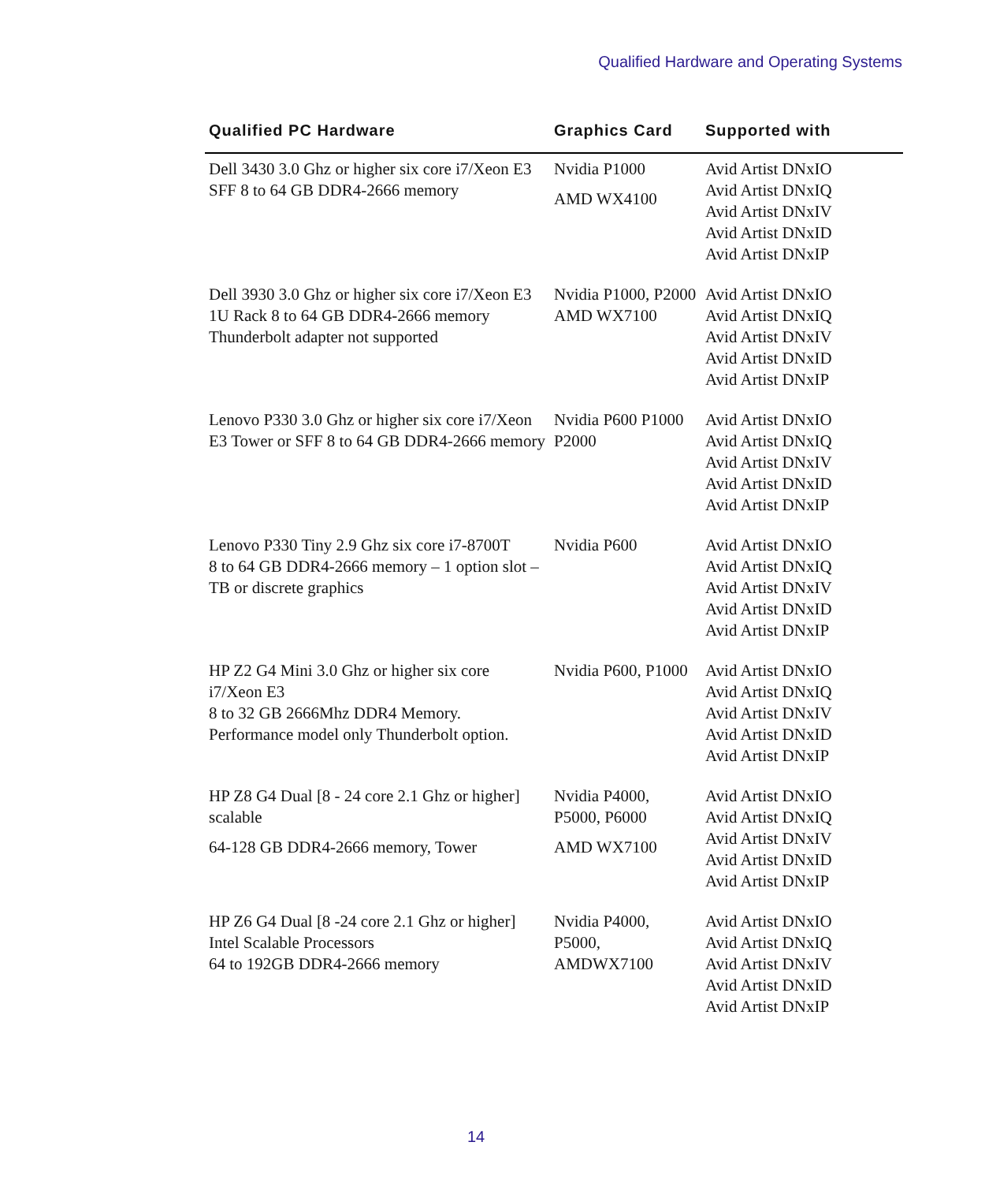Qualified Hardware and Operating Systems
| Qualified PC Hardware | Graphics Card | Supported with |
| --- | --- | --- |
| Dell 3430 3.0 Ghz or higher six core i7/Xeon E3 SFF 8 to 64 GB DDR4-2666 memory | Nvidia P1000 AMD WX4100 | Avid Artist DNxIO Avid Artist DNxIQ Avid Artist DNxIV Avid Artist DNxID Avid Artist DNxIP |
| Dell 3930 3.0 Ghz or higher six core i7/Xeon E3 1U Rack 8 to 64 GB DDR4-2666 memory Thunderbolt adapter not supported | Nvidia P1000, P2000 AMD WX7100 | Avid Artist DNxIO Avid Artist DNxIQ Avid Artist DNxIV Avid Artist DNxID Avid Artist DNxIP |
| Lenovo P330 3.0 Ghz or higher six core i7/Xeon E3 Tower or SFF 8 to 64 GB DDR4-2666 memory | Nvidia P600 P1000 P2000 | Avid Artist DNxIO Avid Artist DNxIQ Avid Artist DNxIV Avid Artist DNxID Avid Artist DNxIP |
| Lenovo P330 Tiny 2.9 Ghz six core i7-8700T 8 to 64 GB DDR4-2666 memory – 1 option slot – TB or discrete graphics | Nvidia P600 | Avid Artist DNxIO Avid Artist DNxIQ Avid Artist DNxIV Avid Artist DNxID Avid Artist DNxIP |
| HP Z2 G4 Mini 3.0 Ghz or higher six core i7/Xeon E3 8 to 32 GB 2666Mhz DDR4 Memory. Performance model only Thunderbolt option. | Nvidia P600, P1000 | Avid Artist DNxIO Avid Artist DNxIQ Avid Artist DNxIV Avid Artist DNxID Avid Artist DNxIP |
| HP Z8 G4 Dual [8 - 24 core 2.1 Ghz or higher] scalable 64-128 GB DDR4-2666 memory, Tower | Nvidia P4000, P5000, P6000 AMD WX7100 | Avid Artist DNxIO Avid Artist DNxIQ Avid Artist DNxIV Avid Artist DNxID Avid Artist DNxIP |
| HP Z6 G4 Dual [8 -24 core 2.1 Ghz or higher] Intel Scalable Processors 64 to 192GB DDR4-2666 memory | Nvidia P4000, P5000, AMDWX7100 | Avid Artist DNxIO Avid Artist DNxIQ Avid Artist DNxIV Avid Artist DNxID Avid Artist DNxIP |
14